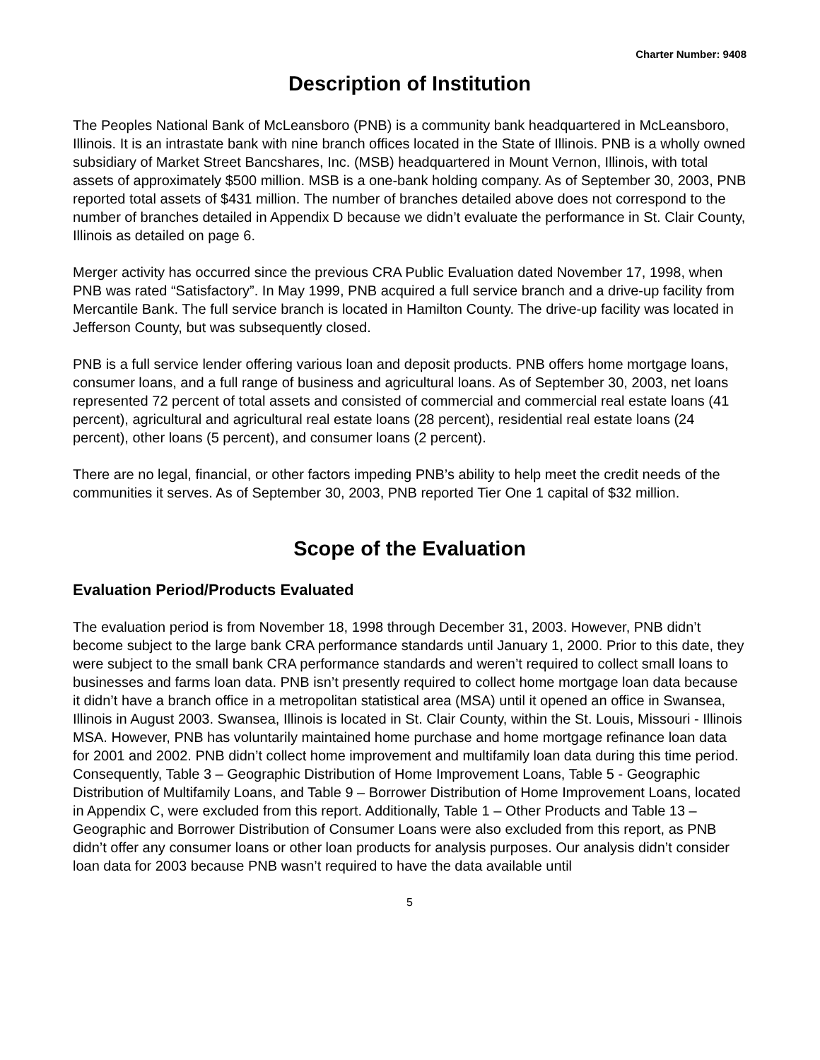Charter Number: 9408
Description of Institution
The Peoples National Bank of McLeansboro (PNB) is a community bank headquartered in McLeansboro, Illinois. It is an intrastate bank with nine branch offices located in the State of Illinois. PNB is a wholly owned subsidiary of Market Street Bancshares, Inc. (MSB) headquartered in Mount Vernon, Illinois, with total assets of approximately $500 million. MSB is a one-bank holding company. As of September 30, 2003, PNB reported total assets of $431 million. The number of branches detailed above does not correspond to the number of branches detailed in Appendix D because we didn’t evaluate the performance in St. Clair County, Illinois as detailed on page 6.
Merger activity has occurred since the previous CRA Public Evaluation dated November 17, 1998, when PNB was rated “Satisfactory”. In May 1999, PNB acquired a full service branch and a drive-up facility from Mercantile Bank. The full service branch is located in Hamilton County. The drive-up facility was located in Jefferson County, but was subsequently closed.
PNB is a full service lender offering various loan and deposit products. PNB offers home mortgage loans, consumer loans, and a full range of business and agricultural loans. As of September 30, 2003, net loans represented 72 percent of total assets and consisted of commercial and commercial real estate loans (41 percent), agricultural and agricultural real estate loans (28 percent), residential real estate loans (24 percent), other loans (5 percent), and consumer loans (2 percent).
There are no legal, financial, or other factors impeding PNB’s ability to help meet the credit needs of the communities it serves. As of September 30, 2003, PNB reported Tier One 1 capital of $32 million.
Scope of the Evaluation
Evaluation Period/Products Evaluated
The evaluation period is from November 18, 1998 through December 31, 2003. However, PNB didn’t become subject to the large bank CRA performance standards until January 1, 2000. Prior to this date, they were subject to the small bank CRA performance standards and weren’t required to collect small loans to businesses and farms loan data. PNB isn’t presently required to collect home mortgage loan data because it didn’t have a branch office in a metropolitan statistical area (MSA) until it opened an office in Swansea, Illinois in August 2003. Swansea, Illinois is located in St. Clair County, within the St. Louis, Missouri - Illinois MSA. However, PNB has voluntarily maintained home purchase and home mortgage refinance loan data for 2001 and 2002. PNB didn’t collect home improvement and multifamily loan data during this time period. Consequently, Table 3 – Geographic Distribution of Home Improvement Loans, Table 5 - Geographic Distribution of Multifamily Loans, and Table 9 – Borrower Distribution of Home Improvement Loans, located in Appendix C, were excluded from this report. Additionally, Table 1 – Other Products and Table 13 – Geographic and Borrower Distribution of Consumer Loans were also excluded from this report, as PNB didn’t offer any consumer loans or other loan products for analysis purposes. Our analysis didn’t consider loan data for 2003 because PNB wasn’t required to have the data available until
5